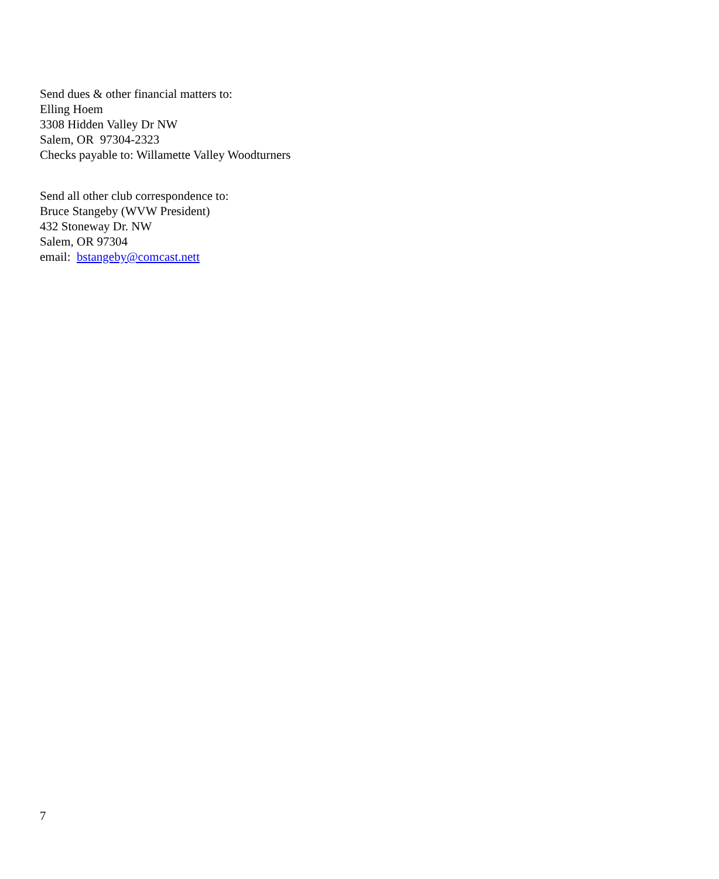Send dues & other financial matters to:
Elling Hoem
3308 Hidden Valley Dr NW
Salem, OR 97304-2323
Checks payable to: Willamette Valley Woodturners
Send all other club correspondence to:
Bruce Stangeby (WVW President)
432 Stoneway Dr. NW
Salem, OR 97304
email: bstangeby@comcast.nett
7